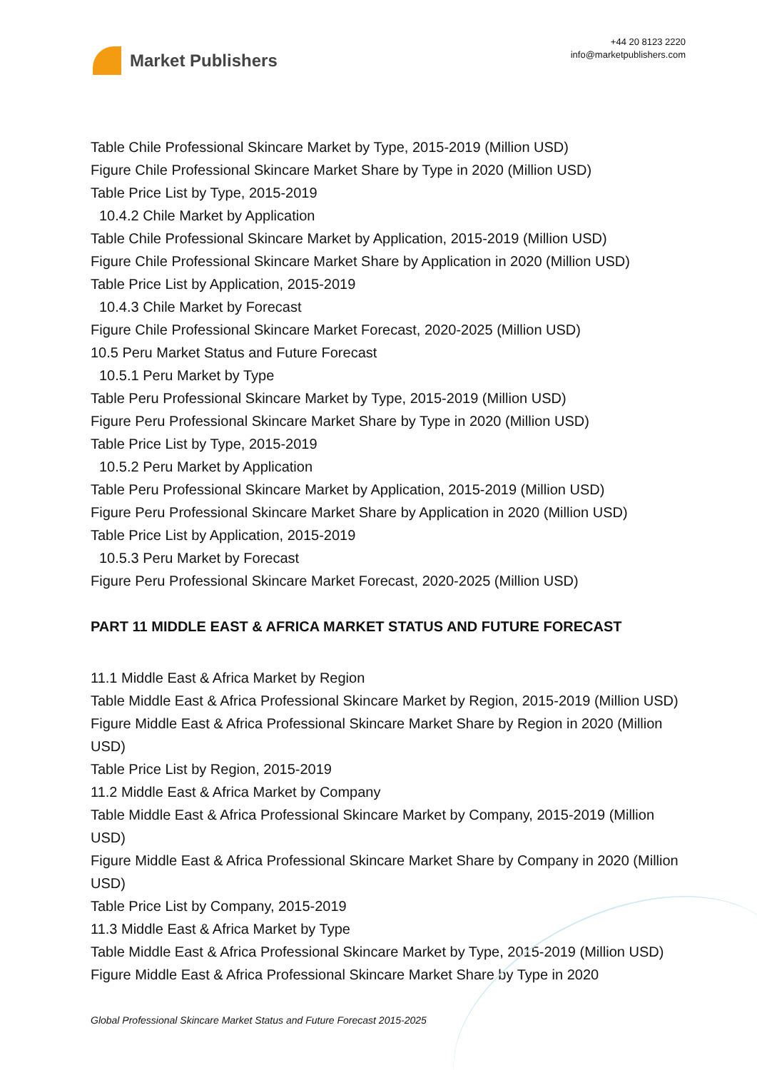Market Publishers
+44 20 8123 2220
info@marketpublishers.com
Table Chile Professional Skincare Market by Type, 2015-2019 (Million USD)
Figure Chile Professional Skincare Market Share by Type in 2020 (Million USD)
Table Price List by Type, 2015-2019
10.4.2 Chile Market by Application
Table Chile Professional Skincare Market by Application, 2015-2019 (Million USD)
Figure Chile Professional Skincare Market Share by Application in 2020 (Million USD)
Table Price List by Application, 2015-2019
10.4.3 Chile Market by Forecast
Figure Chile Professional Skincare Market Forecast, 2020-2025 (Million USD)
10.5 Peru Market Status and Future Forecast
10.5.1 Peru Market by Type
Table Peru Professional Skincare Market by Type, 2015-2019 (Million USD)
Figure Peru Professional Skincare Market Share by Type in 2020 (Million USD)
Table Price List by Type, 2015-2019
10.5.2 Peru Market by Application
Table Peru Professional Skincare Market by Application, 2015-2019 (Million USD)
Figure Peru Professional Skincare Market Share by Application in 2020 (Million USD)
Table Price List by Application, 2015-2019
10.5.3 Peru Market by Forecast
Figure Peru Professional Skincare Market Forecast, 2020-2025 (Million USD)
PART 11 MIDDLE EAST & AFRICA MARKET STATUS AND FUTURE FORECAST
11.1 Middle East & Africa Market by Region
Table Middle East & Africa Professional Skincare Market by Region, 2015-2019 (Million USD)
Figure Middle East & Africa Professional Skincare Market Share by Region in 2020 (Million USD)
Table Price List by Region, 2015-2019
11.2 Middle East & Africa Market by Company
Table Middle East & Africa Professional Skincare Market by Company, 2015-2019 (Million USD)
Figure Middle East & Africa Professional Skincare Market Share by Company in 2020 (Million USD)
Table Price List by Company, 2015-2019
11.3 Middle East & Africa Market by Type
Table Middle East & Africa Professional Skincare Market by Type, 2015-2019 (Million USD)
Figure Middle East & Africa Professional Skincare Market Share by Type in 2020
Global Professional Skincare Market Status and Future Forecast 2015-2025